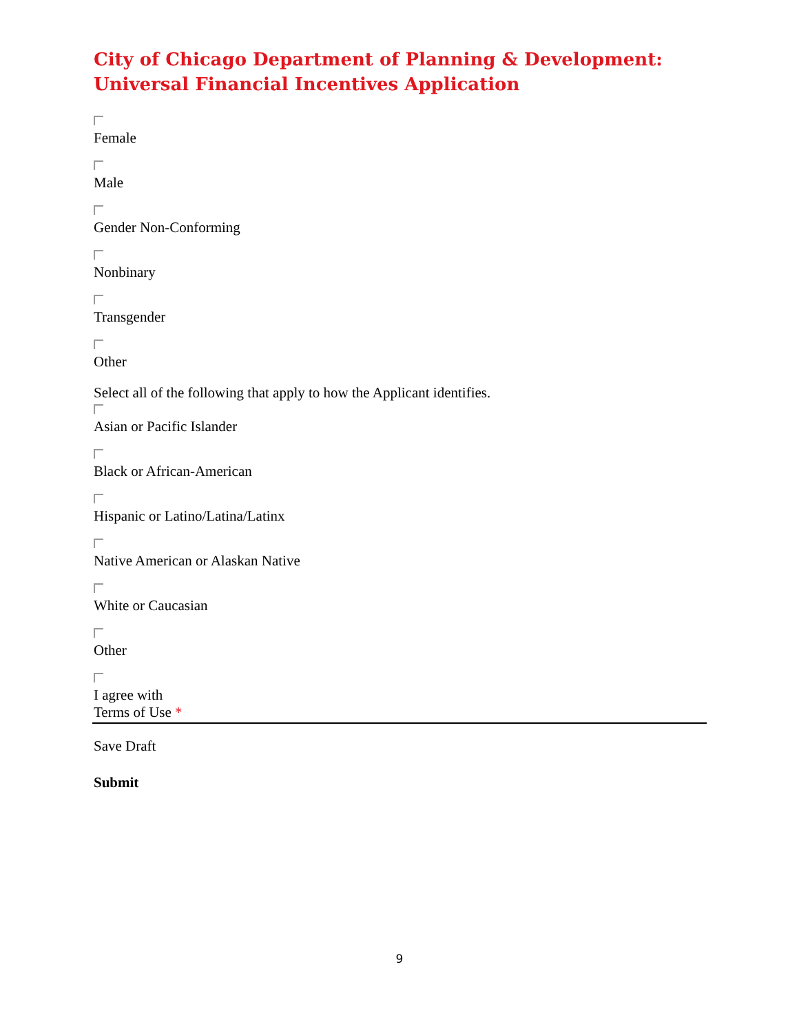City of Chicago Department of Planning & Development:
Universal Financial Incentives Application
Female
Male
Gender Non-Conforming
Nonbinary
Transgender
Other
Select all of the following that apply to how the Applicant identifies.
Asian or Pacific Islander
Black or African-American
Hispanic or Latino/Latina/Latinx
Native American or Alaskan Native
White or Caucasian
Other
I agree with
Terms of Use *
Save Draft
Submit
9